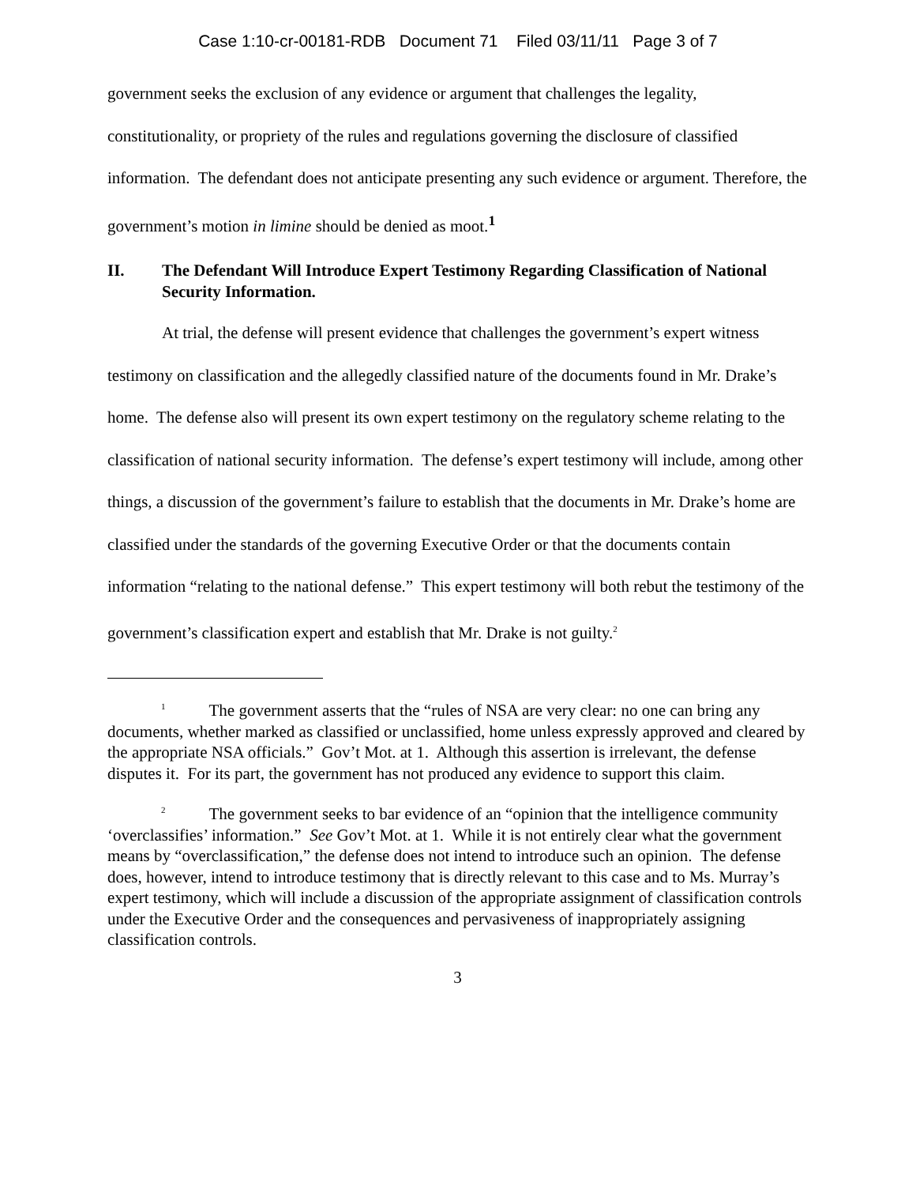Case 1:10-cr-00181-RDB Document 71 Filed 03/11/11 Page 3 of 7
government seeks the exclusion of any evidence or argument that challenges the legality, constitutionality, or propriety of the rules and regulations governing the disclosure of classified information. The defendant does not anticipate presenting any such evidence or argument. Therefore, the government’s motion in limine should be denied as moot.<sup>1</sup>
II. The Defendant Will Introduce Expert Testimony Regarding Classification of National Security Information.
At trial, the defense will present evidence that challenges the government’s expert witness testimony on classification and the allegedly classified nature of the documents found in Mr. Drake’s home. The defense also will present its own expert testimony on the regulatory scheme relating to the classification of national security information. The defense’s expert testimony will include, among other things, a discussion of the government’s failure to establish that the documents in Mr. Drake’s home are classified under the standards of the governing Executive Order or that the documents contain information “relating to the national defense.” This expert testimony will both rebut the testimony of the government’s classification expert and establish that Mr. Drake is not guilty.<sup>2</sup>
<sup>1</sup> The government asserts that the “rules of NSA are very clear: no one can bring any documents, whether marked as classified or unclassified, home unless expressly approved and cleared by the appropriate NSA officials.” Gov’t Mot. at 1. Although this assertion is irrelevant, the defense disputes it. For its part, the government has not produced any evidence to support this claim.
<sup>2</sup> The government seeks to bar evidence of an “opinion that the intelligence community ‘overclassifies’ information.” See Gov’t Mot. at 1. While it is not entirely clear what the government means by “overclassification,” the defense does not intend to introduce such an opinion. The defense does, however, intend to introduce testimony that is directly relevant to this case and to Ms. Murray’s expert testimony, which will include a discussion of the appropriate assignment of classification controls under the Executive Order and the consequences and pervasiveness of inappropriately assigning classification controls.
3